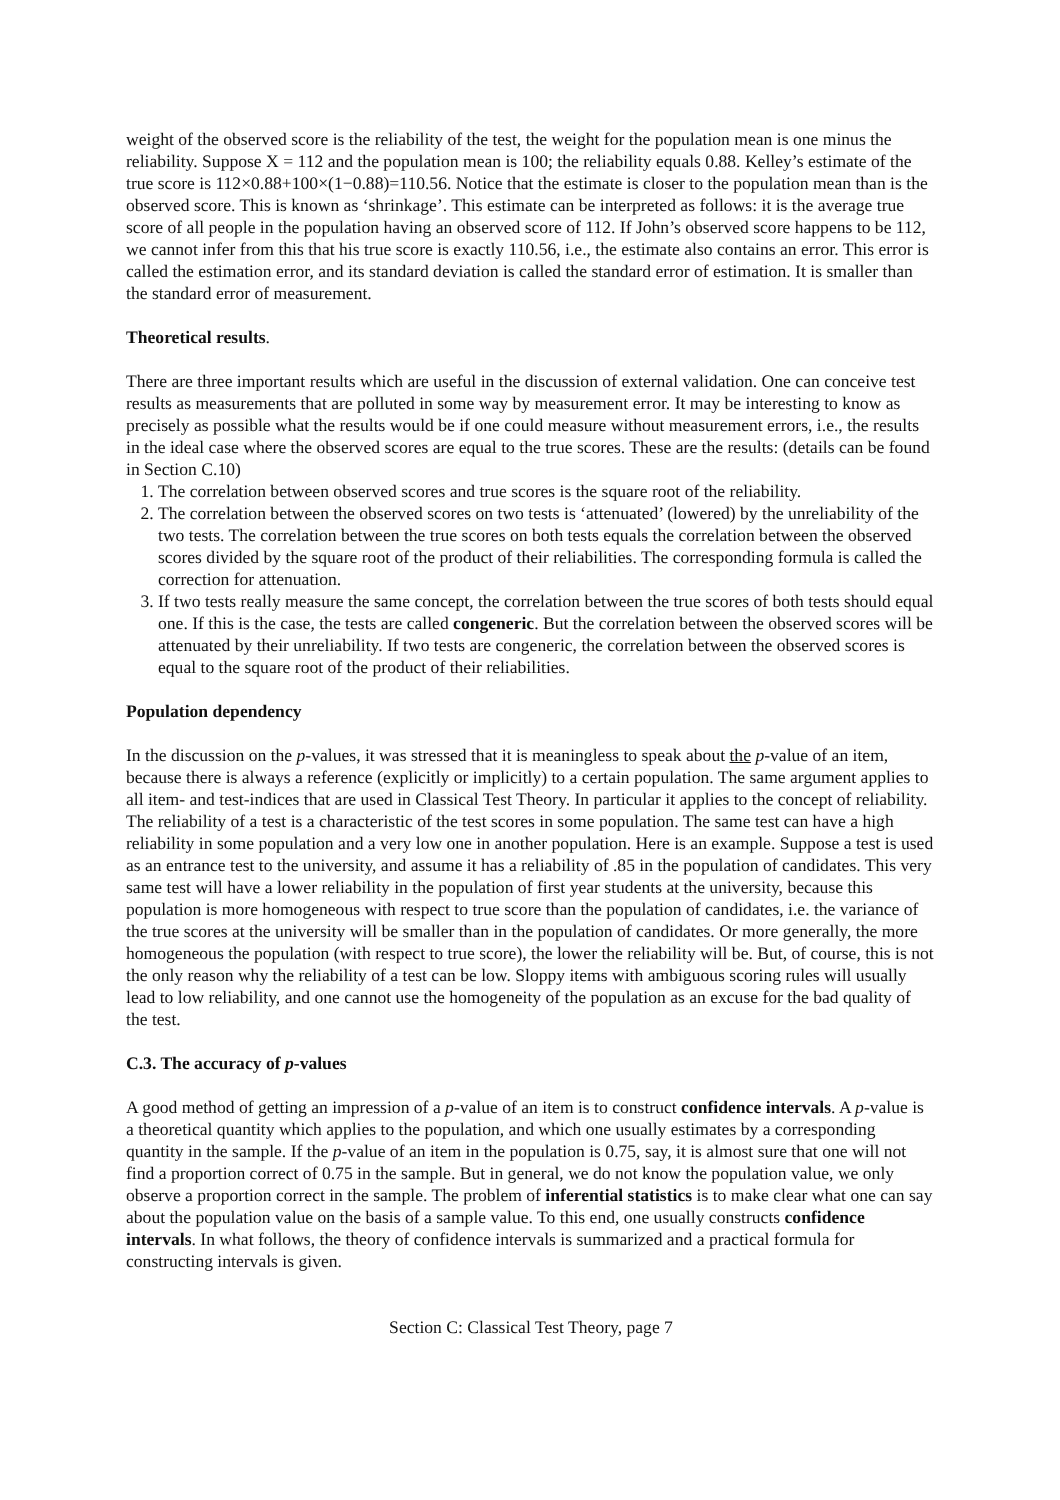weight of the observed score is the reliability of the test, the weight for the population mean is one minus the reliability. Suppose X = 112 and the population mean is 100; the reliability equals 0.88. Kelley’s estimate of the true score is 112×0.88+100×(1−0.88)=110.56. Notice that the estimate is closer to the population mean than is the observed score. This is known as ‘shrinkage’. This estimate can be interpreted as follows: it is the average true score of all people in the population having an observed score of 112. If John’s observed score happens to be 112, we cannot infer from this that his true score is exactly 110.56, i.e., the estimate also contains an error. This error is called the estimation error, and its standard deviation is called the standard error of estimation. It is smaller than the standard error of measurement.
Theoretical results.
There are three important results which are useful in the discussion of external validation. One can conceive test results as measurements that are polluted in some way by measurement error. It may be interesting to know as precisely as possible what the results would be if one could measure without measurement errors, i.e., the results in the ideal case where the observed scores are equal to the true scores. These are the results: (details can be found in Section C.10)
1. The correlation between observed scores and true scores is the square root of the reliability.
2. The correlation between the observed scores on two tests is ‘attenuated’ (lowered) by the unreliability of the two tests. The correlation between the true scores on both tests equals the correlation between the observed scores divided by the square root of the product of their reliabilities. The corresponding formula is called the correction for attenuation.
3. If two tests really measure the same concept, the correlation between the true scores of both tests should equal one. If this is the case, the tests are called congeneric. But the correlation between the observed scores will be attenuated by their unreliability. If two tests are congeneric, the correlation between the observed scores is equal to the square root of the product of their reliabilities.
Population dependency
In the discussion on the p-values, it was stressed that it is meaningless to speak about the p-value of an item, because there is always a reference (explicitly or implicitly) to a certain population. The same argument applies to all item- and test-indices that are used in Classical Test Theory. In particular it applies to the concept of reliability. The reliability of a test is a characteristic of the test scores in some population. The same test can have a high reliability in some population and a very low one in another population. Here is an example. Suppose a test is used as an entrance test to the university, and assume it has a reliability of .85 in the population of candidates. This very same test will have a lower reliability in the population of first year students at the university, because this population is more homogeneous with respect to true score than the population of candidates, i.e. the variance of the true scores at the university will be smaller than in the population of candidates. Or more generally, the more homogeneous the population (with respect to true score), the lower the reliability will be. But, of course, this is not the only reason why the reliability of a test can be low. Sloppy items with ambiguous scoring rules will usually lead to low reliability, and one cannot use the homogeneity of the population as an excuse for the bad quality of the test.
C.3. The accuracy of p-values
A good method of getting an impression of a p-value of an item is to construct confidence intervals. A p-value is a theoretical quantity which applies to the population, and which one usually estimates by a corresponding quantity in the sample. If the p-value of an item in the population is 0.75, say, it is almost sure that one will not find a proportion correct of 0.75 in the sample. But in general, we do not know the population value, we only observe a proportion correct in the sample. The problem of inferential statistics is to make clear what one can say about the population value on the basis of a sample value. To this end, one usually constructs confidence intervals. In what follows, the theory of confidence intervals is summarized and a practical formula for constructing intervals is given.
Section C: Classical Test Theory, page 7